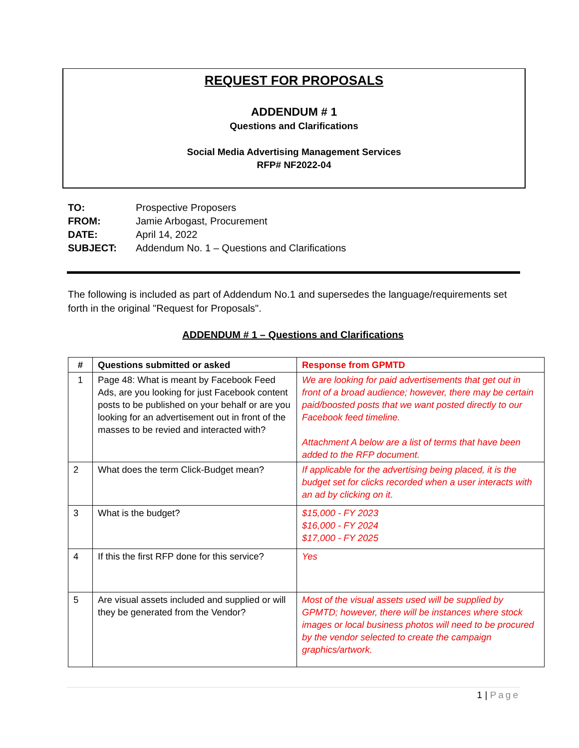REQUEST FOR PROPOSALS
ADDENDUM # 1
Questions and Clarifications
Social Media Advertising Management Services
RFP# NF2022-04
| TO: | Prospective Proposers |
| FROM: | Jamie Arbogast, Procurement |
| DATE: | April 14, 2022 |
| SUBJECT: | Addendum No. 1 – Questions and Clarifications |
The following is included as part of Addendum No.1 and supersedes the language/requirements set forth in the original "Request for Proposals".
ADDENDUM # 1 – Questions and Clarifications
| # | Questions submitted or asked | Response from GPMTD |
| --- | --- | --- |
| 1 | Page 48: What is meant by Facebook Feed Ads, are you looking for just Facebook content posts to be published on your behalf or are you looking for an advertisement out in front of the masses to be revied and interacted with? | We are looking for paid advertisements that get out in front of a broad audience; however, there may be certain paid/boosted posts that we want posted directly to our Facebook feed timeline. Attachment A below are a list of terms that have been added to the RFP document. |
| 2 | What does the term Click-Budget mean? | If applicable for the advertising being placed, it is the budget set for clicks recorded when a user interacts with an ad by clicking on it. |
| 3 | What is the budget? | $15,000 - FY 2023 $16,000 - FY 2024 $17,000 - FY 2025 |
| 4 | If this the first RFP done for this service? | Yes |
| 5 | Are visual assets included and supplied or will they be generated from the Vendor? | Most of the visual assets used will be supplied by GPMTD; however, there will be instances where stock images or local business photos will need to be procured by the vendor selected to create the campaign graphics/artwork. |
1 | Page